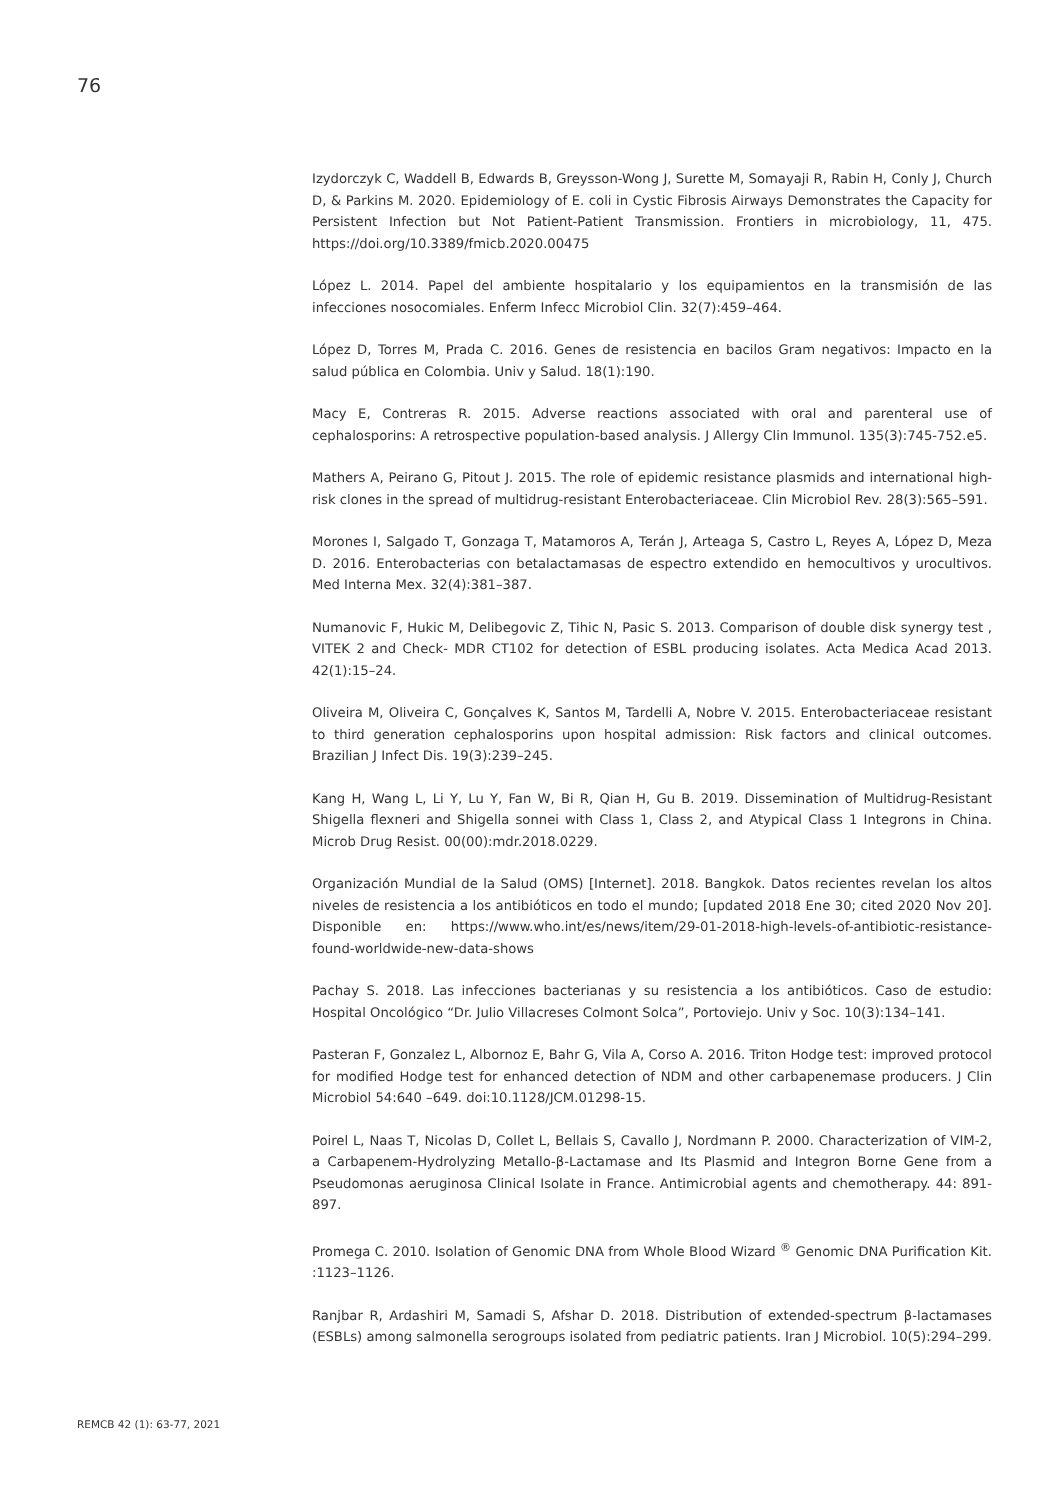76
Izydorczyk C, Waddell B, Edwards B, Greysson-Wong J, Surette M, Somayaji R, Rabin H, Conly J, Church D, & Parkins M. 2020. Epidemiology of E. coli in Cystic Fibrosis Airways Demonstrates the Capacity for Persistent Infection but Not Patient-Patient Transmission. Frontiers in microbiology, 11, 475. https://doi.org/10.3389/fmicb.2020.00475
López L. 2014. Papel del ambiente hospitalario y los equipamientos en la transmisión de las infecciones nosocomiales. Enferm Infecc Microbiol Clin. 32(7):459–464.
López D, Torres M, Prada C. 2016. Genes de resistencia en bacilos Gram negativos: Impacto en la salud pública en Colombia. Univ y Salud. 18(1):190.
Macy E, Contreras R. 2015. Adverse reactions associated with oral and parenteral use of cephalosporins: A retrospective population-based analysis. J Allergy Clin Immunol. 135(3):745-752.e5.
Mathers A, Peirano G, Pitout J. 2015. The role of epidemic resistance plasmids and international high- risk clones in the spread of multidrug-resistant Enterobacteriaceae. Clin Microbiol Rev. 28(3):565–591.
Morones I, Salgado T, Gonzaga T, Matamoros A, Terán J, Arteaga S, Castro L, Reyes A, López D, Meza D. 2016. Enterobacterias con betalactamasas de espectro extendido en hemocultivos y urocultivos. Med Interna Mex. 32(4):381–387.
Numanovic F, Hukic M, Delibegovic Z, Tihic N, Pasic S. 2013. Comparison of double disk synergy test , VITEK 2 and Check- MDR CT102 for detection of ESBL producing isolates. Acta Medica Acad 2013. 42(1):15–24.
Oliveira M, Oliveira C, Gonçalves K, Santos M, Tardelli A, Nobre V. 2015. Enterobacteriaceae resistant to third generation cephalosporins upon hospital admission: Risk factors and clinical outcomes. Brazilian J Infect Dis. 19(3):239–245.
Kang H, Wang L, Li Y, Lu Y, Fan W, Bi R, Qian H, Gu B. 2019. Dissemination of Multidrug-Resistant Shigella flexneri and Shigella sonnei with Class 1, Class 2, and Atypical Class 1 Integrons in China. Microb Drug Resist. 00(00):mdr.2018.0229.
Organización Mundial de la Salud (OMS) [Internet]. 2018. Bangkok. Datos recientes revelan los altos niveles de resistencia a los antibióticos en todo el mundo; [updated 2018 Ene 30; cited 2020 Nov 20]. Disponible en: https://www.who.int/es/news/item/29-01-2018-high-levels-of-antibiotic-resistance-found-worldwide-new-data-shows
Pachay S. 2018. Las infecciones bacterianas y su resistencia a los antibióticos. Caso de estudio: Hospital Oncológico “Dr. Julio Villacreses Colmont Solca”, Portoviejo. Univ y Soc. 10(3):134–141.
Pasteran F, Gonzalez L, Albornoz E, Bahr G, Vila A, Corso A. 2016. Triton Hodge test: improved protocol for modified Hodge test for enhanced detection of NDM and other carbapenemase producers. J Clin Microbiol 54:640 –649. doi:10.1128/JCM.01298-15.
Poirel L, Naas T, Nicolas D, Collet L, Bellais S, Cavallo J, Nordmann P. 2000. Characterization of VIM-2, a Carbapenem-Hydrolyzing Metallo-β-Lactamase and Its Plasmid and Integron Borne Gene from a Pseudomonas aeruginosa Clinical Isolate in France. Antimicrobial agents and chemotherapy. 44: 891-897.
Promega C. 2010. Isolation of Genomic DNA from Whole Blood Wizard <sup>®</sup> Genomic DNA Purification Kit. :1123–1126.
Ranjbar R, Ardashiri M, Samadi S, Afshar D. 2018. Distribution of extended-spectrum β-lactamases (ESBLs) among salmonella serogroups isolated from pediatric patients. Iran J Microbiol. 10(5):294–299.
REMCB 42 (1): 63-77, 2021